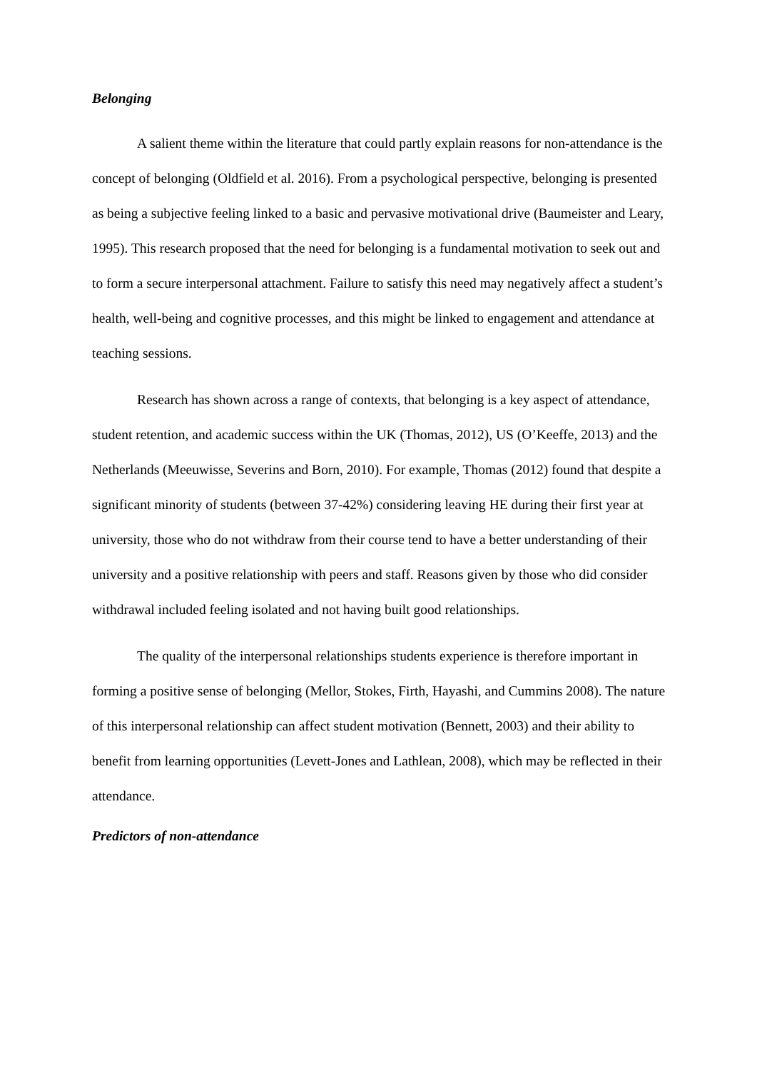Belonging
A salient theme within the literature that could partly explain reasons for non-attendance is the concept of belonging (Oldfield et al. 2016). From a psychological perspective, belonging is presented as being a subjective feeling linked to a basic and pervasive motivational drive (Baumeister and Leary, 1995). This research proposed that the need for belonging is a fundamental motivation to seek out and to form a secure interpersonal attachment. Failure to satisfy this need may negatively affect a student’s health, well-being and cognitive processes, and this might be linked to engagement and attendance at teaching sessions.
Research has shown across a range of contexts, that belonging is a key aspect of attendance, student retention, and academic success within the UK (Thomas, 2012), US (O’Keeffe, 2013) and the Netherlands (Meeuwisse, Severins and Born, 2010). For example, Thomas (2012) found that despite a significant minority of students (between 37-42%) considering leaving HE during their first year at university, those who do not withdraw from their course tend to have a better understanding of their university and a positive relationship with peers and staff. Reasons given by those who did consider withdrawal included feeling isolated and not having built good relationships.
The quality of the interpersonal relationships students experience is therefore important in forming a positive sense of belonging (Mellor, Stokes, Firth, Hayashi, and Cummins 2008). The nature of this interpersonal relationship can affect student motivation (Bennett, 2003) and their ability to benefit from learning opportunities (Levett-Jones and Lathlean, 2008), which may be reflected in their attendance.
Predictors of non-attendance